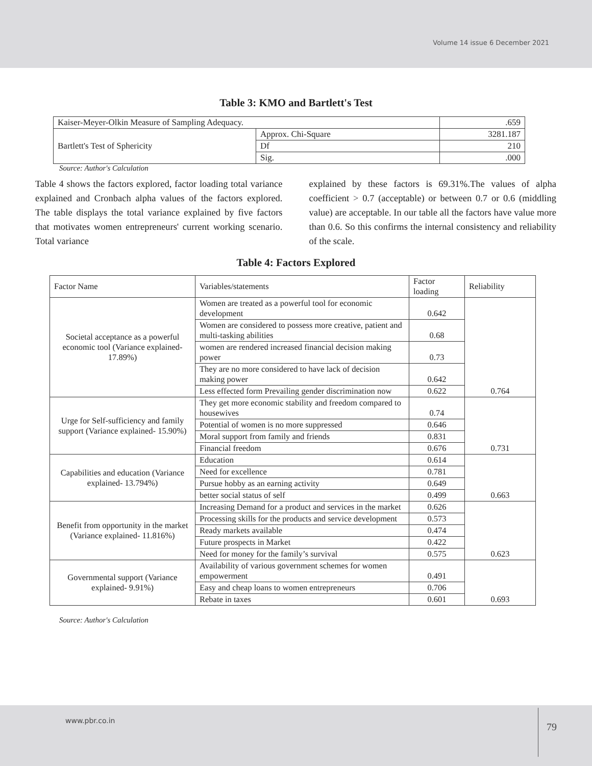Volume 14 issue 6 December 2021
Table 3: KMO and Bartlett's Test
| Kaiser-Meyer-Olkin Measure of Sampling Adequacy. | | .659 |
| Bartlett's Test of Sphericity | Approx. Chi-Square | 3281.187 |
| | Df | 210 |
| | Sig. | .000 |
Source: Author's Calculation
Table 4 shows the factors explored, factor loading total variance explained and Cronbach alpha values of the factors explored. The table displays the total variance explained by five factors that motivates women entrepreneurs' current working scenario. Total variance
explained by these factors is 69.31%.The values of alpha coefficient > 0.7 (acceptable) or between 0.7 or 0.6 (middling value) are acceptable. In our table all the factors have value more than 0.6. So this confirms the internal consistency and reliability of the scale.
Table 4: Factors Explored
| Factor Name | Variables/statements | Factor loading | Reliability |
| Societal acceptance as a powerful economic tool (Variance explained- 17.89%) | Women are treated as a powerful tool for economic development | 0.642 | 0.764 |
| | Women are considered to possess more creative, patient and multi-tasking abilities | 0.68 | |
| | women are rendered increased financial decision making power | 0.73 | |
| | They are no more considered to have lack of decision making power | 0.642 | |
| | Less effected form Prevailing gender discrimination now | 0.622 | |
| Urge for Self-sufficiency and family support (Variance explained- 15.90%) | They get more economic stability and freedom compared to housewives | 0.74 | 0.731 |
| | Potential of women is no more suppressed | 0.646 | |
| | Moral support from family and friends | 0.831 | |
| | Financial freedom | 0.676 | |
| Capabilities and education (Variance explained- 13.794%) | Education | 0.614 | 0.663 |
| | Need for excellence | 0.781 | |
| | Pursue hobby as an earning activity | 0.649 | |
| | better social status of self | 0.499 | |
| Benefit from opportunity in the market (Variance explained- 11.816%) | Increasing Demand for a product and services in the market | 0.626 | 0.623 |
| | Processing skills for the products and service development | 0.573 | |
| | Ready markets available | 0.474 | |
| | Future prospects in Market | 0.422 | |
| | Need for money for the family’s survival | 0.575 | |
| Governmental support (Variance explained- 9.91%) | Availability of various government schemes for women empowerment | 0.491 | 0.693 |
| | Easy and cheap loans to women entrepreneurs | 0.706 | |
| | Rebate in taxes | 0.601 | |
Source: Author's Calculation
www.pbr.co.in
79